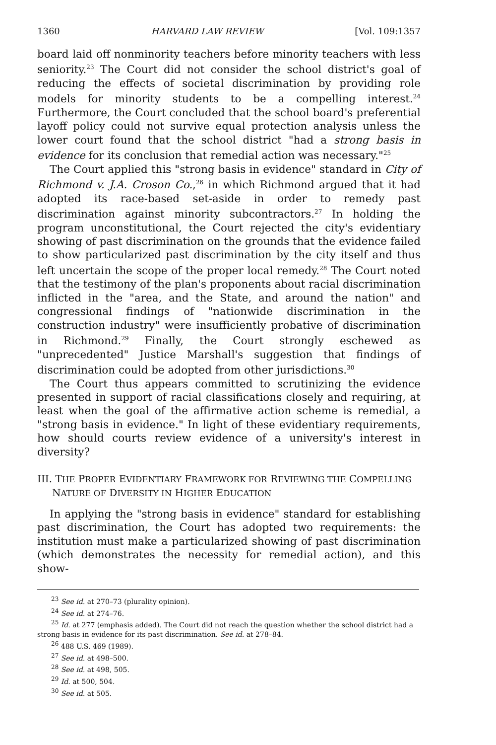1360 HARVARD LAW REVIEW [Vol. 109:1357
board laid off nonminority teachers before minority teachers with less seniority.<sup>23</sup> The Court did not consider the school district's goal of reducing the effects of societal discrimination by providing role models for minority students to be a compelling interest.<sup>24</sup> Furthermore, the Court concluded that the school board's preferential layoff policy could not survive equal protection analysis unless the lower court found that the school district "had a strong basis in evidence for its conclusion that remedial action was necessary."<sup>25</sup>
The Court applied this "strong basis in evidence" standard in City of Richmond v. J.A. Croson Co.,<sup>26</sup> in which Richmond argued that it had adopted its race-based set-aside in order to remedy past discrimination against minority subcontractors.<sup>27</sup> In holding the program unconstitutional, the Court rejected the city's evidentiary showing of past discrimination on the grounds that the evidence failed to show particularized past discrimination by the city itself and thus left uncertain the scope of the proper local remedy.<sup>28</sup> The Court noted that the testimony of the plan's proponents about racial discrimination inflicted in the "area, and the State, and around the nation" and congressional findings of "nationwide discrimination in the construction industry" were insufficiently probative of discrimination in Richmond.<sup>29</sup> Finally, the Court strongly eschewed as "unprecedented" Justice Marshall's suggestion that findings of discrimination could be adopted from other jurisdictions.<sup>30</sup>
The Court thus appears committed to scrutinizing the evidence presented in support of racial classifications closely and requiring, at least when the goal of the affirmative action scheme is remedial, a "strong basis in evidence." In light of these evidentiary requirements, how should courts review evidence of a university's interest in diversity?
III. THE PROPER EVIDENTIARY FRAMEWORK FOR REVIEWING THE COMPELLING NATURE OF DIVERSITY IN HIGHER EDUCATION
In applying the "strong basis in evidence" standard for establishing past discrimination, the Court has adopted two requirements: the institution must make a particularized showing of past discrimination (which demonstrates the necessity for remedial action), and this show-
<sup>23</sup> See id. at 270–73 (plurality opinion).
<sup>24</sup> See id. at 274–76.
<sup>25</sup> Id. at 277 (emphasis added). The Court did not reach the question whether the school district had a strong basis in evidence for its past discrimination. See id. at 278–84.
<sup>26</sup> 488 U.S. 469 (1989).
<sup>27</sup> See id. at 498–500.
<sup>28</sup> See id. at 498, 505.
<sup>29</sup> Id. at 500, 504.
<sup>30</sup> See id. at 505.